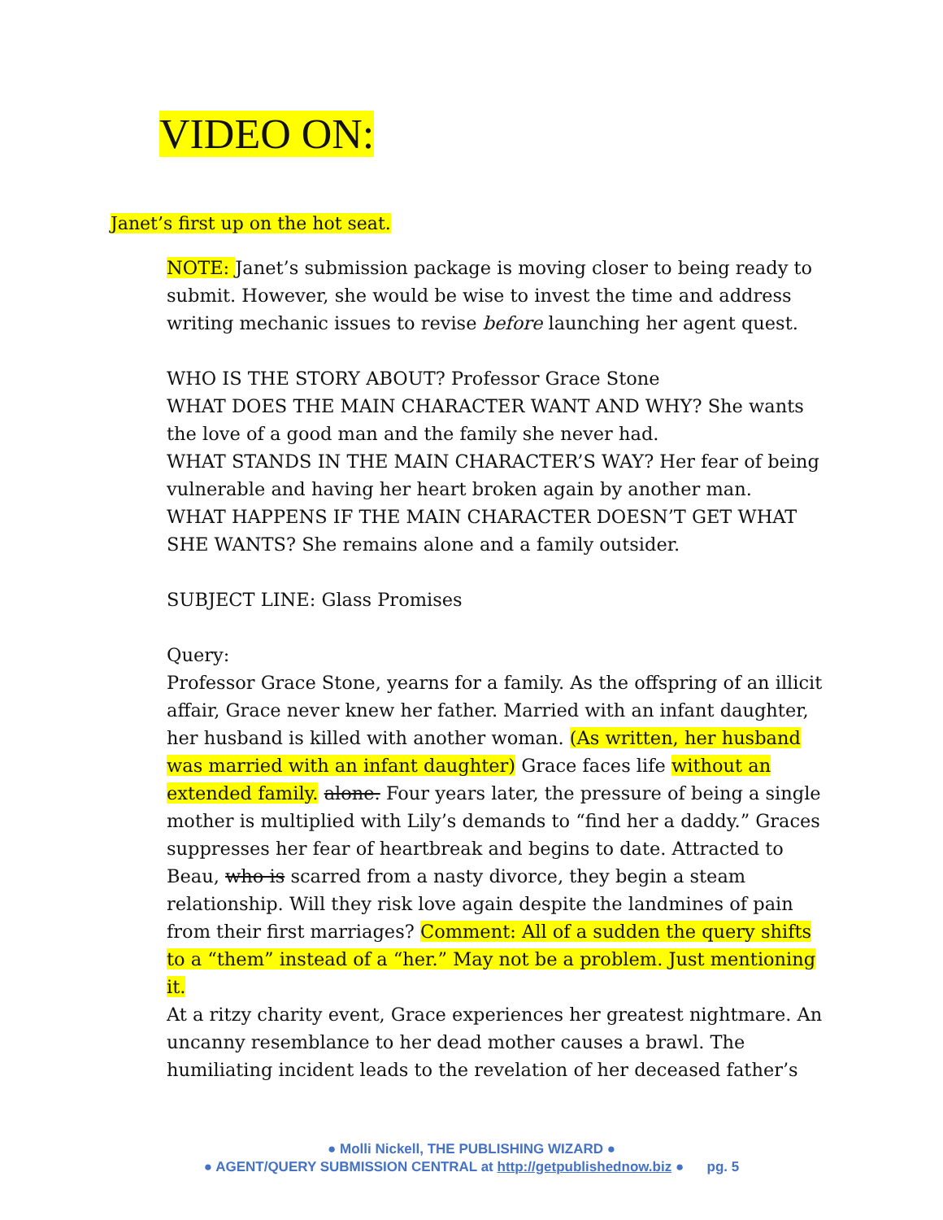VIDEO ON:
Janet’s first up on the hot seat.
NOTE: Janet’s submission package is moving closer to being ready to submit. However, she would be wise to invest the time and address writing mechanic issues to revise before launching her agent quest.
WHO IS THE STORY ABOUT? Professor Grace Stone
WHAT DOES THE MAIN CHARACTER WANT AND WHY? She wants the love of a good man and the family she never had.
WHAT STANDS IN THE MAIN CHARACTER’S WAY? Her fear of being vulnerable and having her heart broken again by another man.
WHAT HAPPENS IF THE MAIN CHARACTER DOESN’T GET WHAT SHE WANTS? She remains alone and a family outsider.
SUBJECT LINE: Glass Promises
Query:
Professor Grace Stone, yearns for a family. As the offspring of an illicit affair, Grace never knew her father. Married with an infant daughter, her husband is killed with another woman. (As written, her husband was married with an infant daughter) Grace faces life without an extended family. alone. Four years later, the pressure of being a single mother is multiplied with Lily’s demands to “find her a daddy.” Graces suppresses her fear of heartbreak and begins to date. Attracted to Beau, who is scarred from a nasty divorce, they begin a steam relationship. Will they risk love again despite the landmines of pain from their first marriages? Comment: All of a sudden the query shifts to a “them” instead of a “her.” May not be a problem. Just mentioning it.
At a ritzy charity event, Grace experiences her greatest nightmare. An uncanny resemblance to her dead mother causes a brawl. The humiliating incident leads to the revelation of her deceased father’s
● Molli Nickell, THE PUBLISHING WIZARD ●
● AGENT/QUERY SUBMISSION CENTRAL at http://getpublishednow.biz ● pg. 5